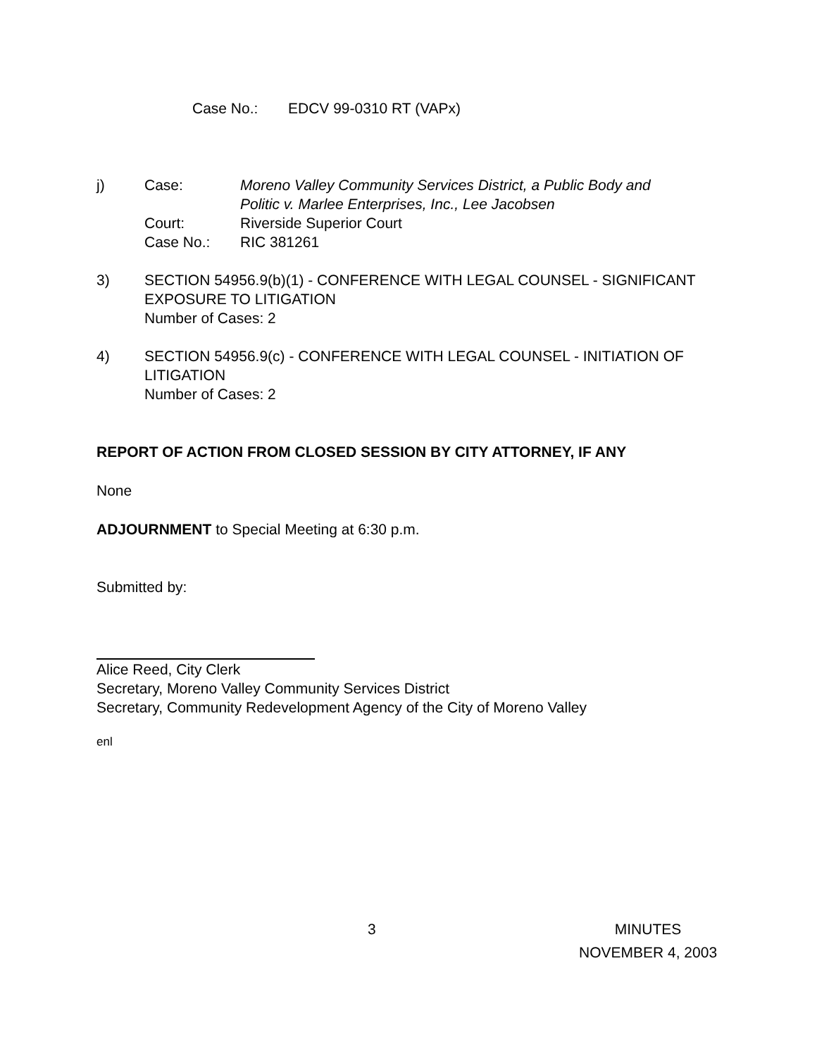Case No.: EDCV 99-0310 RT (VAPx)
j) Case: Moreno Valley Community Services District, a Public Body and Politic v. Marlee Enterprises, Inc., Lee Jacobsen
Court: Riverside Superior Court
Case No.: RIC 381261
3) SECTION 54956.9(b)(1) - CONFERENCE WITH LEGAL COUNSEL - SIGNIFICANT EXPOSURE TO LITIGATION
Number of Cases: 2
4) SECTION 54956.9(c) - CONFERENCE WITH LEGAL COUNSEL - INITIATION OF LITIGATION
Number of Cases: 2
REPORT OF ACTION FROM CLOSED SESSION BY CITY ATTORNEY, IF ANY
None
ADJOURNMENT to Special Meeting at 6:30 p.m.
Submitted by:
Alice Reed, City Clerk
Secretary, Moreno Valley Community Services District
Secretary, Community Redevelopment Agency of the City of Moreno Valley
enl
3 MINUTES
NOVEMBER 4, 2003